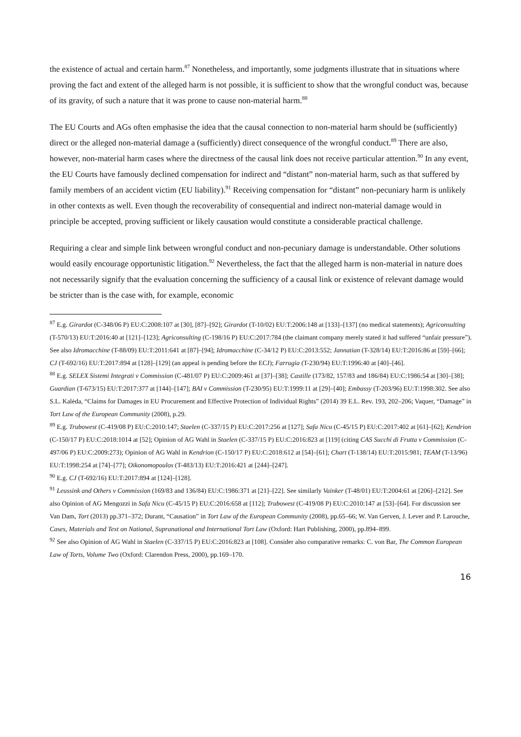the existence of actual and certain harm.<sup>87</sup> Nonetheless, and importantly, some judgments illustrate that in situations where proving the fact and extent of the alleged harm is not possible, it is sufficient to show that the wrongful conduct was, because of its gravity, of such a nature that it was prone to cause non-material harm.<sup>88</sup>
The EU Courts and AGs often emphasise the idea that the causal connection to non-material harm should be (sufficiently) direct or the alleged non-material damage a (sufficiently) direct consequence of the wrongful conduct.<sup>89</sup> There are also, however, non-material harm cases where the directness of the causal link does not receive particular attention.<sup>90</sup> In any event, the EU Courts have famously declined compensation for indirect and “distant” non-material harm, such as that suffered by family members of an accident victim (EU liability).<sup>91</sup> Receiving compensation for “distant” non-pecuniary harm is unlikely in other contexts as well. Even though the recoverability of consequential and indirect non-material damage would in principle be accepted, proving sufficient or likely causation would constitute a considerable practical challenge.
Requiring a clear and simple link between wrongful conduct and non-pecuniary damage is understandable. Other solutions would easily encourage opportunistic litigation.<sup>92</sup> Nevertheless, the fact that the alleged harm is non-material in nature does not necessarily signify that the evaluation concerning the sufficiency of a causal link or existence of relevant damage would be stricter than is the case with, for example, economic
<sup>87</sup> E.g. Girardot (C-348/06 P) EU:C:2008:107 at [30], [87]–[92]; Girardot (T-10/02) EU:T:2006:148 at [133]–[137] (no medical statements); Agriconsulting (T-570/13) EU:T:2016:40 at [121]–[123]; Agriconsulting (C-198/16 P) EU:C:2017:784 (the claimant company merely stated it had suffered “unfair pressure”). See also Idromacchine (T-88/09) EU:T:2011:641 at [87]–[94]; Idromacchine (C-34/12 P) EU:C:2013:552; Jannatian (T-328/14) EU:T:2016:86 at [59]–[66]; CJ (T-692/16) EU:T:2017:894 at [128]–[129] (an appeal is pending before the ECJ); Farrugia (T-230/94) EU:T:1996:40 at [40]–[46].
<sup>88</sup> E.g. SELEX Sistemi Integrati v Commission (C-481/07 P) EU:C:2009:461 at [37]–[38]; Castille (173/82, 157/83 and 186/84) EU:C:1986:54 at [30]–[38]; Guardian (T-673/15) EU:T:2017:377 at [144]–[147]; BAI v Commission (T-230/95) EU:T:1999:11 at [29]–[40]; Embassy (T-203/96) EU:T:1998:302. See also S.L. Kalėda, “Claims for Damages in EU Procurement and Effective Protection of Individual Rights” (2014) 39 E.L. Rev. 193, 202–206; Vaquer, “Damage” in Tort Law of the European Community (2008), p.29.
<sup>89</sup> E.g. Trubowest (C-419/08 P) EU:C:2010:147; Staelen (C-337/15 P) EU:C:2017:256 at [127]; Safa Nicu (C-45/15 P) EU:C:2017:402 at [61]–[62]; Kendrion (C-150/17 P) EU:C:2018:1014 at [52]; Opinion of AG Wahl in Staelen (C-337/15 P) EU:C:2016:823 at [119] (citing CAS Succhi di Frutta v Commission (C-497/06 P) EU:C:2009:273); Opinion of AG Wahl in Kendrion (C-150/17 P) EU:C:2018:612 at [54]–[61]; Chart (T-138/14) EU:T:2015:981; TEAM (T-13/96) EU:T:1998:254 at [74]–[77]; Oikonomopoulos (T-483/13) EU:T:2016:421 at [244]–[247].
<sup>90</sup> E.g. CJ (T-692/16) EU:T:2017:894 at [124]–[128].
<sup>91</sup> Leussink and Others v Commission (169/83 and 136/84) EU:C:1986:371 at [21]–[22]. See similarly Vainker (T-48/01) EU:T:2004:61 at [206]–[212]. See also Opinion of AG Mengozzi in Safa Nicu (C-45/15 P) EU:C:2016:658 at [112]; Trubowest (C-419/08 P) EU:C:2010:147 at [53]–[64]. For discussion see Van Dam, Tort (2013) pp.371–372; Durant, “Causation” in Tort Law of the European Community (2008), pp.65–66; W. Van Gerven, J. Lever and P. Larouche, Cases, Materials and Text on National, Supranational and International Tort Law (Oxford: Hart Publishing, 2000), pp.894–899.
<sup>92</sup> See also Opinion of AG Wahl in Staelen (C-337/15 P) EU:C:2016:823 at [108]. Consider also comparative remarks: C. von Bar, The Common European Law of Torts, Volume Two (Oxford: Clarendon Press, 2000), pp.169–170.
16